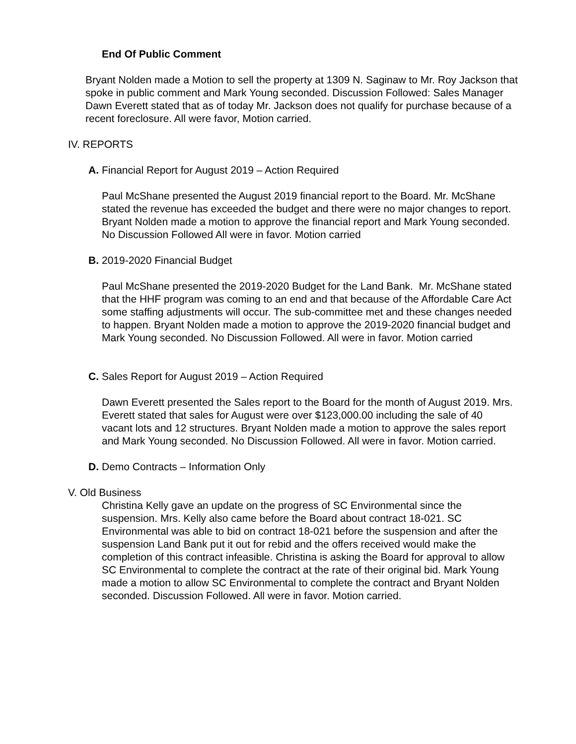End Of Public Comment
Bryant Nolden made a Motion to sell the property at 1309 N. Saginaw to Mr. Roy Jackson that spoke in public comment and Mark Young seconded. Discussion Followed: Sales Manager Dawn Everett stated that as of today Mr. Jackson does not qualify for purchase because of a recent foreclosure. All were favor, Motion carried.
IV. REPORTS
A. Financial Report for August 2019 – Action Required
Paul McShane presented the August 2019 financial report to the Board. Mr. McShane stated the revenue has exceeded the budget and there were no major changes to report. Bryant Nolden made a motion to approve the financial report and Mark Young seconded. No Discussion Followed All were in favor. Motion carried
B. 2019-2020 Financial Budget
Paul McShane presented the 2019-2020 Budget for the Land Bank. Mr. McShane stated that the HHF program was coming to an end and that because of the Affordable Care Act some staffing adjustments will occur. The sub-committee met and these changes needed to happen. Bryant Nolden made a motion to approve the 2019-2020 financial budget and Mark Young seconded. No Discussion Followed. All were in favor. Motion carried
C. Sales Report for August 2019 – Action Required
Dawn Everett presented the Sales report to the Board for the month of August 2019. Mrs. Everett stated that sales for August were over $123,000.00 including the sale of 40 vacant lots and 12 structures. Bryant Nolden made a motion to approve the sales report and Mark Young seconded. No Discussion Followed. All were in favor. Motion carried.
D. Demo Contracts – Information Only
V. Old Business
Christina Kelly gave an update on the progress of SC Environmental since the suspension. Mrs. Kelly also came before the Board about contract 18-021. SC Environmental was able to bid on contract 18-021 before the suspension and after the suspension Land Bank put it out for rebid and the offers received would make the completion of this contract infeasible. Christina is asking the Board for approval to allow SC Environmental to complete the contract at the rate of their original bid. Mark Young made a motion to allow SC Environmental to complete the contract and Bryant Nolden seconded. Discussion Followed. All were in favor. Motion carried.